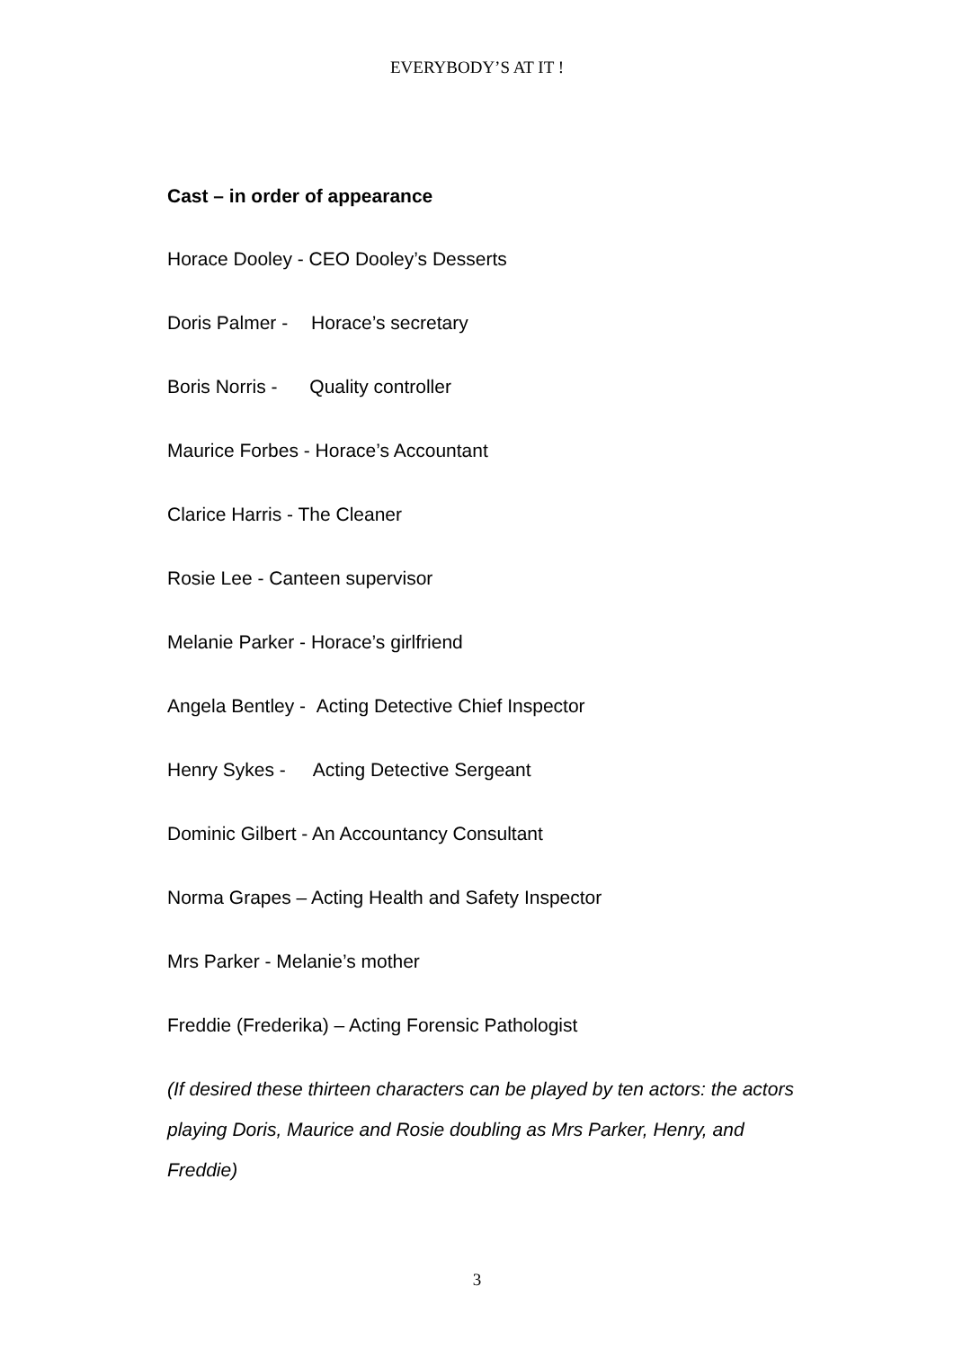EVERYBODY’S AT IT !
Cast – in order of appearance
Horace Dooley - CEO Dooley’s Desserts
Doris Palmer - Horace’s secretary
Boris Norris - Quality controller
Maurice Forbes - Horace’s Accountant
Clarice Harris - The Cleaner
Rosie Lee - Canteen supervisor
Melanie Parker - Horace’s girlfriend
Angela Bentley - Acting Detective Chief Inspector
Henry Sykes - Acting Detective Sergeant
Dominic Gilbert - An Accountancy Consultant
Norma Grapes – Acting Health and Safety Inspector
Mrs Parker - Melanie’s mother
Freddie (Frederika) – Acting Forensic Pathologist
(If desired these thirteen characters can be played by ten actors: the actors playing Doris, Maurice and Rosie doubling as Mrs Parker, Henry, and Freddie)
3